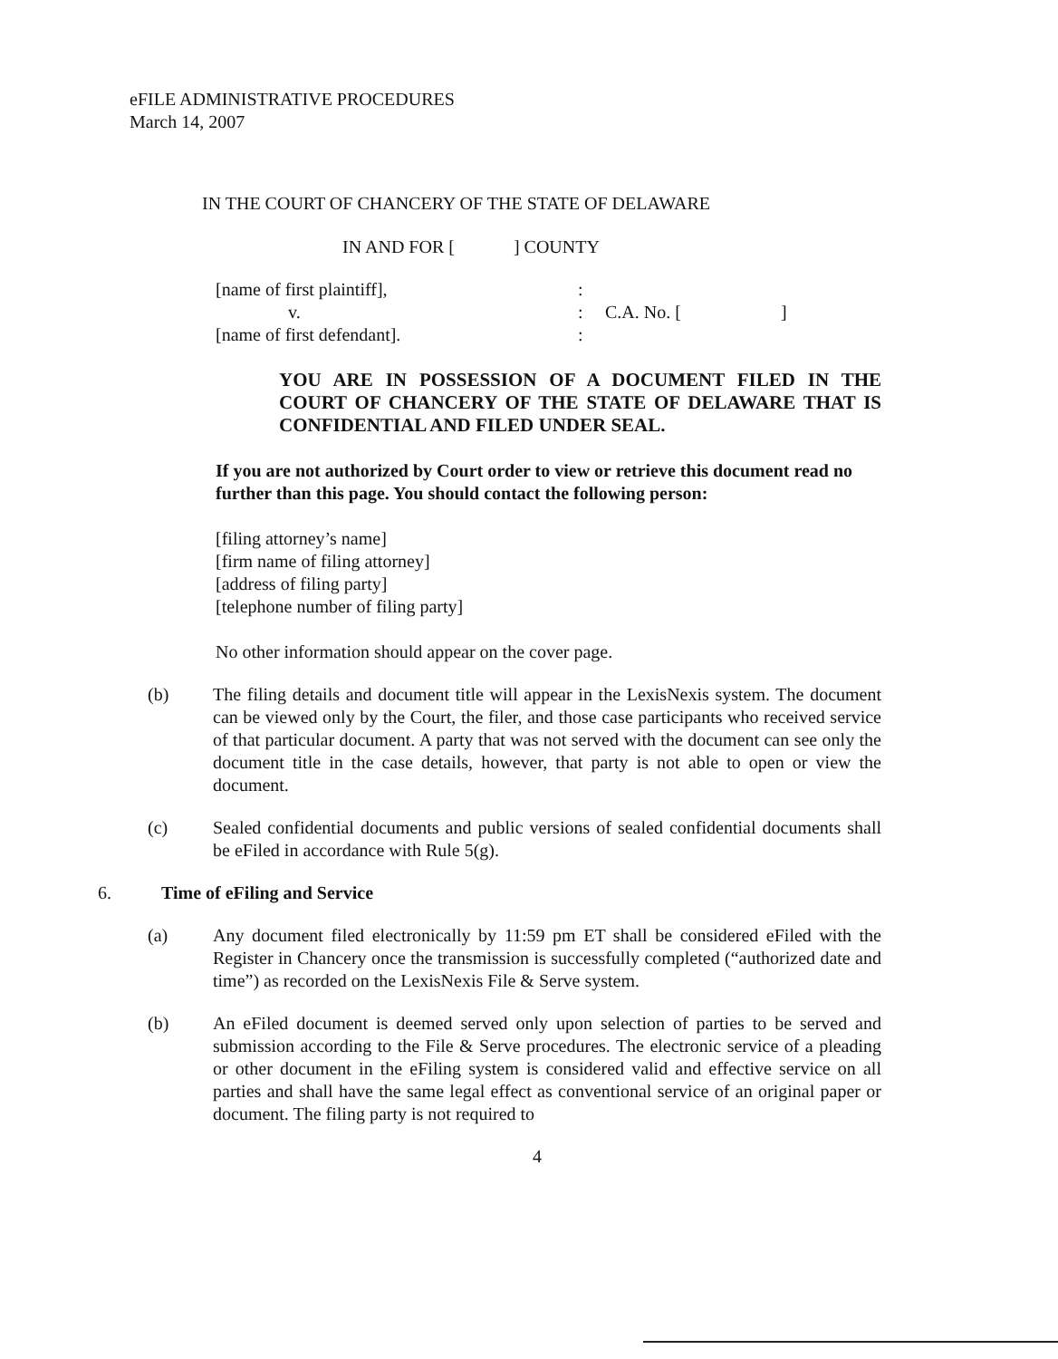eFILE ADMINISTRATIVE PROCEDURES
March 14, 2007
IN THE COURT OF CHANCERY OF THE STATE OF DELAWARE
IN AND FOR [ ] COUNTY
[name of first plaintiff],
v.
[name of first defendant].
:
:
:
C.A. No. [ ]
YOU ARE IN POSSESSION OF A DOCUMENT FILED IN THE COURT OF CHANCERY OF THE STATE OF DELAWARE THAT IS CONFIDENTIAL AND FILED UNDER SEAL.
If you are not authorized by Court order to view or retrieve this document read no further than this page. You should contact the following person:
[filing attorney’s name]
[firm name of filing attorney]
[address of filing party]
[telephone number of filing party]
No other information should appear on the cover page.
(b) The filing details and document title will appear in the LexisNexis system. The document can be viewed only by the Court, the filer, and those case participants who received service of that particular document. A party that was not served with the document can see only the document title in the case details, however, that party is not able to open or view the document.
(c) Sealed confidential documents and public versions of sealed confidential documents shall be eFiled in accordance with Rule 5(g).
6. Time of eFiling and Service
(a) Any document filed electronically by 11:59 pm ET shall be considered eFiled with the Register in Chancery once the transmission is successfully completed (“authorized date and time”) as recorded on the LexisNexis File & Serve system.
(b) An eFiled document is deemed served only upon selection of parties to be served and submission according to the File & Serve procedures. The electronic service of a pleading or other document in the eFiling system is considered valid and effective service on all parties and shall have the same legal effect as conventional service of an original paper or document. The filing party is not required to
4